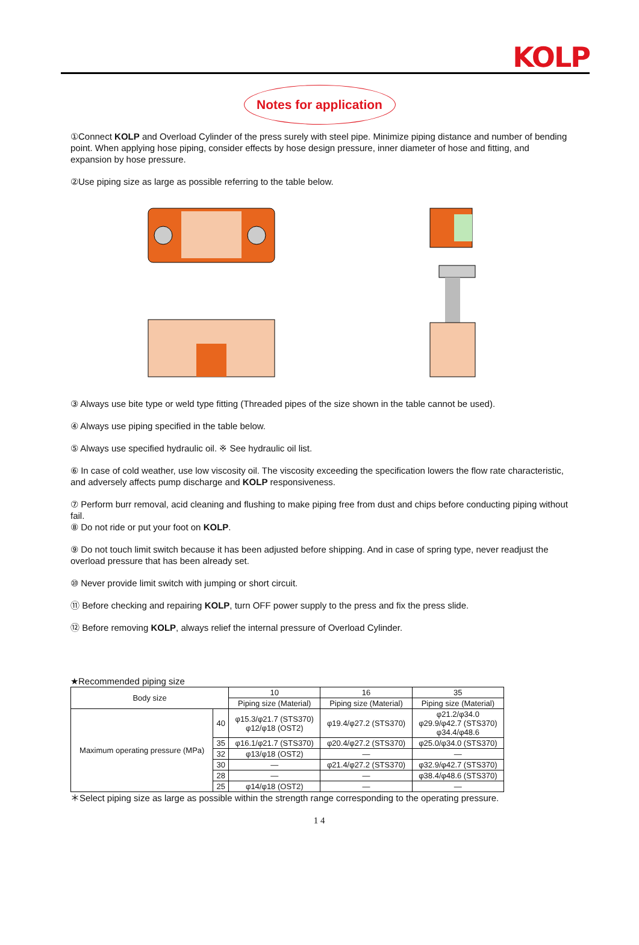KOLP
Notes for application
①Connect KOLP and Overload Cylinder of the press surely with steel pipe. Minimize piping distance and number of bending point. When applying hose piping, consider effects by hose design pressure, inner diameter of hose and fitting, and expansion by hose pressure.
②Use piping size as large as possible referring to the table below.
③ Always use bite type or weld type fitting (Threaded pipes of the size shown in the table cannot be used).
④ Always use piping specified in the table below.
⑤ Always use specified hydraulic oil. ※ See hydraulic oil list.
⑥ In case of cold weather, use low viscosity oil. The viscosity exceeding the specification lowers the flow rate characteristic, and adversely affects pump discharge and KOLP responsiveness.
⑦ Perform burr removal, acid cleaning and flushing to make piping free from dust and chips before conducting piping without fail.
⑧ Do not ride or put your foot on KOLP.
⑨ Do not touch limit switch because it has been adjusted before shipping. And in case of spring type, never readjust the overload pressure that has been already set.
⑩ Never provide limit switch with jumping or short circuit.
⑪ Before checking and repairing KOLP, turn OFF power supply to the press and fix the press slide.
⑫ Before removing KOLP, always relief the internal pressure of Overload Cylinder.
★Recommended piping size
| Body size | | 10 | 16 | 35 |
| --- | --- | --- | --- | --- |
| | | Piping size (Material) | Piping size (Material) | Piping size (Material) |
| Maximum operating pressure (MPa) | 40 | φ15.3/φ21.7 (STS370) φ12/φ18 (OST2) | φ19.4/φ27.2 (STS370) | φ21.2/φ34.0 φ29.9/φ42.7 (STS370) φ34.4/φ48.6 |
| | 35 | φ16.1/φ21.7 (STS370) | φ20.4/φ27.2 (STS370) | φ25.0/φ34.0 (STS370) |
| | 32 | φ13/φ18 (OST2) | — | — |
| | 30 | — | φ21.4/φ27.2 (STS370) | φ32.9/φ42.7 (STS370) |
| | 28 | — | — | φ38.4/φ48.6 (STS370) |
| | 25 | φ14/φ18 (OST2) | — | — |
＊Select piping size as large as possible within the strength range corresponding to the operating pressure.
1 4